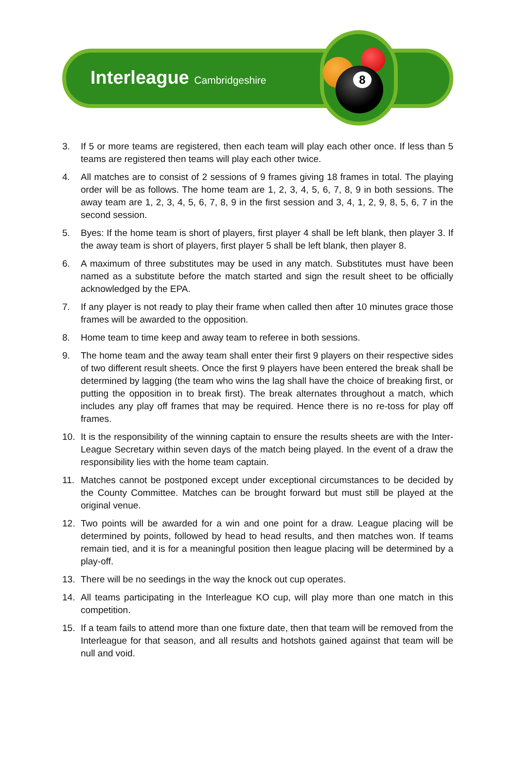8
Interleague Cambridgeshire
3. If 5 or more teams are registered, then each team will play each other once. If less than 5 teams are registered then teams will play each other twice.
4. All matches are to consist of 2 sessions of 9 frames giving 18 frames in total. The playing order will be as follows. The home team are 1, 2, 3, 4, 5, 6, 7, 8, 9 in both sessions. The away team are 1, 2, 3, 4, 5, 6, 7, 8, 9 in the first session and 3, 4, 1, 2, 9, 8, 5, 6, 7 in the second session.
5. Byes: If the home team is short of players, first player 4 shall be left blank, then player 3. If the away team is short of players, first player 5 shall be left blank, then player 8.
6. A maximum of three substitutes may be used in any match. Substitutes must have been named as a substitute before the match started and sign the result sheet to be officially acknowledged by the EPA.
7. If any player is not ready to play their frame when called then after 10 minutes grace those frames will be awarded to the opposition.
8. Home team to time keep and away team to referee in both sessions.
9. The home team and the away team shall enter their first 9 players on their respective sides of two different result sheets. Once the first 9 players have been entered the break shall be determined by lagging (the team who wins the lag shall have the choice of breaking first, or putting the opposition in to break first). The break alternates throughout a match, which includes any play off frames that may be required. Hence there is no re-toss for play off frames.
10. It is the responsibility of the winning captain to ensure the results sheets are with the Inter-League Secretary within seven days of the match being played. In the event of a draw the responsibility lies with the home team captain.
11. Matches cannot be postponed except under exceptional circumstances to be decided by the County Committee. Matches can be brought forward but must still be played at the original venue.
12. Two points will be awarded for a win and one point for a draw. League placing will be determined by points, followed by head to head results, and then matches won. If teams remain tied, and it is for a meaningful position then league placing will be determined by a play-off.
13. There will be no seedings in the way the knock out cup operates.
14. All teams participating in the Interleague KO cup, will play more than one match in this competition.
15. If a team fails to attend more than one fixture date, then that team will be removed from the Interleague for that season, and all results and hotshots gained against that team will be null and void.